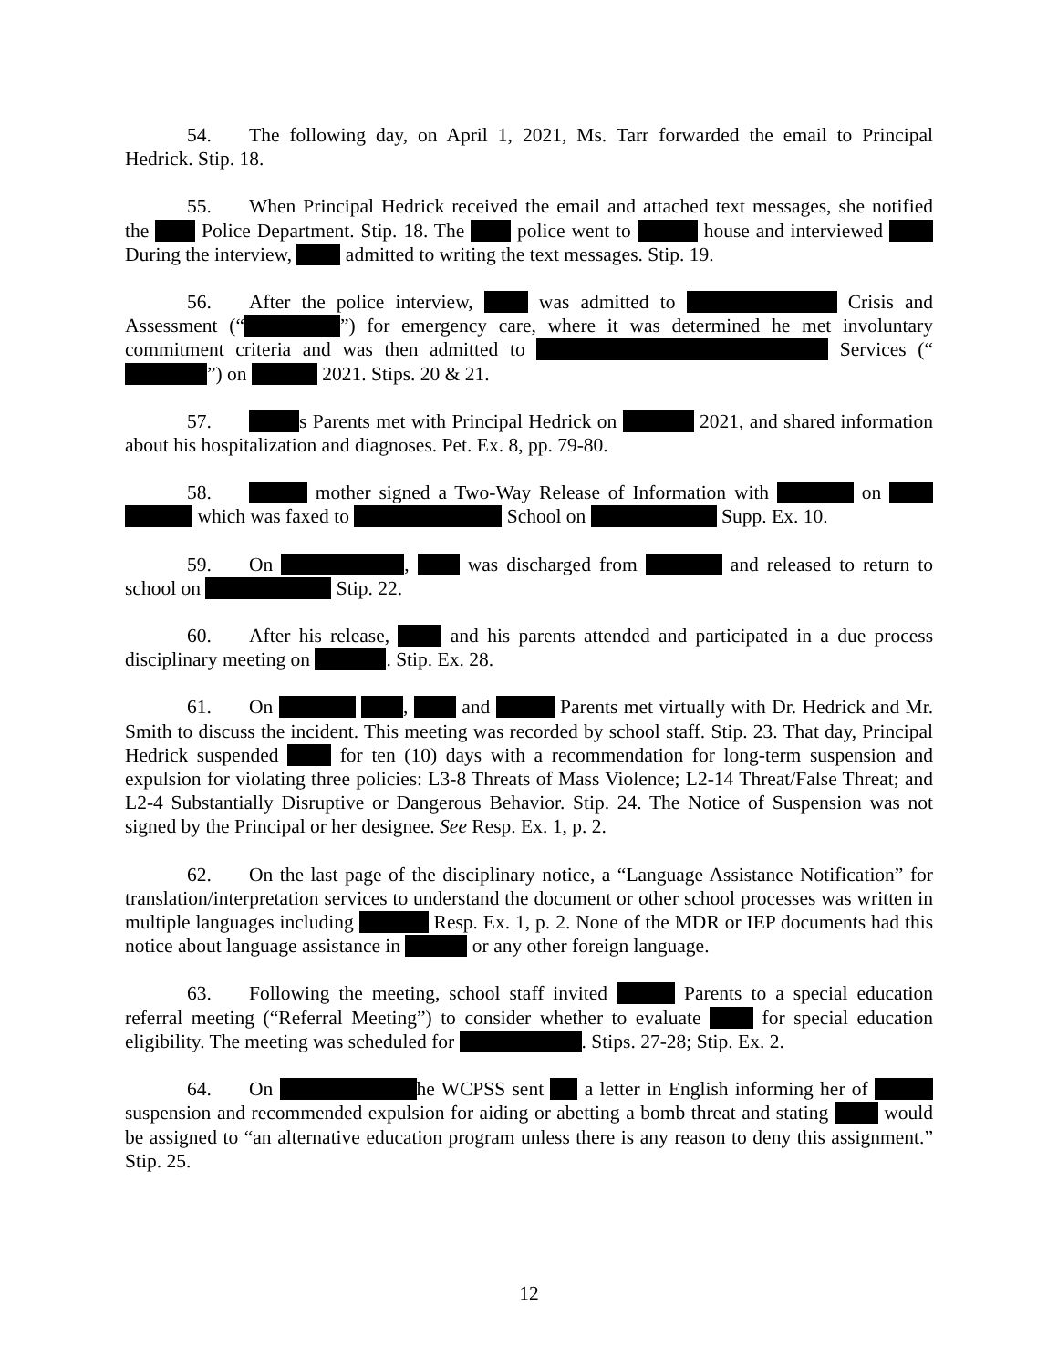54. The following day, on April 1, 2021, Ms. Tarr forwarded the email to Principal Hedrick. Stip. 18.
55. When Principal Hedrick received the email and attached text messages, she notified the Police Department. Stip. 18. The police went to house and interviewed During the interview, admitted to writing the text messages. Stip. 19.
56. After the police interview, was admitted to Crisis and Assessment (“ ”) for emergency care, where it was determined he met involuntary commitment criteria and was then admitted to Services (“ ”) on 2021. Stips. 20 & 21.
57. s Parents met with Principal Hedrick on 2021, and shared information about his hospitalization and diagnoses. Pet. Ex. 8, pp. 79-80.
58. mother signed a Two-Way Release of Information with on which was faxed to School on Supp. Ex. 10.
59. On , was discharged from and released to return to school on Stip. 22.
60. After his release, and his parents attended and participated in a due process disciplinary meeting on . Stip. Ex. 28.
61. On , and Parents met virtually with Dr. Hedrick and Mr. Smith to discuss the incident. This meeting was recorded by school staff. Stip. 23. That day, Principal Hedrick suspended for ten (10) days with a recommendation for long-term suspension and expulsion for violating three policies: L3-8 Threats of Mass Violence; L2-14 Threat/False Threat; and L2-4 Substantially Disruptive or Dangerous Behavior. Stip. 24. The Notice of Suspension was not signed by the Principal or her designee. See Resp. Ex. 1, p. 2.
62. On the last page of the disciplinary notice, a “Language Assistance Notification” for translation/interpretation services to understand the document or other school processes was written in multiple languages including Resp. Ex. 1, p. 2. None of the MDR or IEP documents had this notice about language assistance in or any other foreign language.
63. Following the meeting, school staff invited Parents to a special education referral meeting (“Referral Meeting”) to consider whether to evaluate for special education eligibility. The meeting was scheduled for . Stips. 27-28; Stip. Ex. 2.
64. On he WCPSS sent a letter in English informing her of suspension and recommended expulsion for aiding or abetting a bomb threat and stating would be assigned to “an alternative education program unless there is any reason to deny this assignment.” Stip. 25.
12